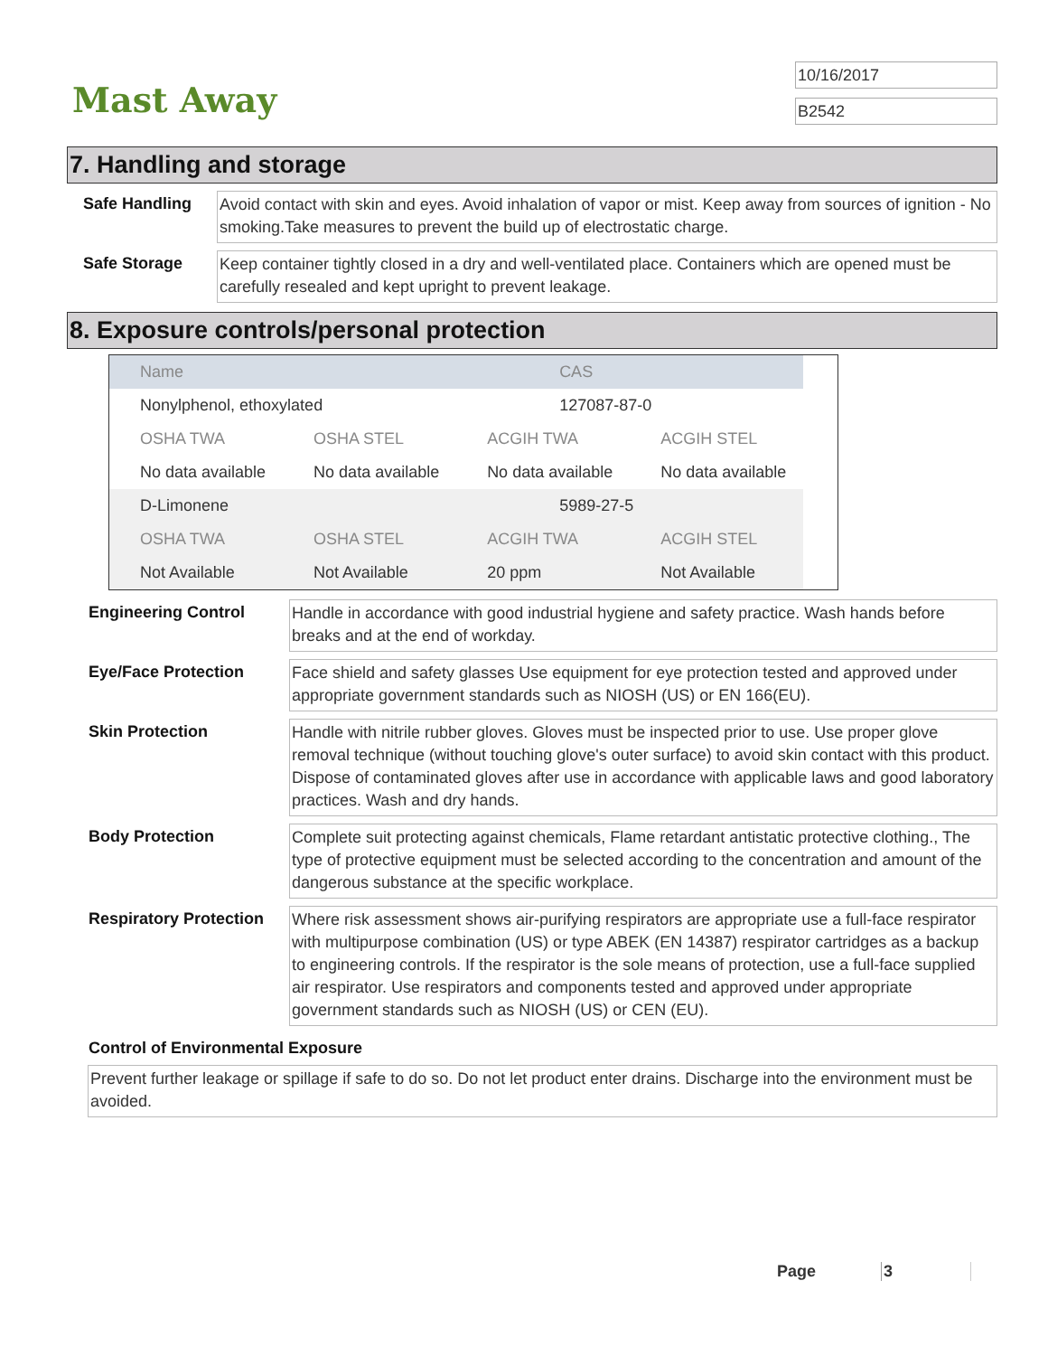Mast Away
10/16/2017
B2542
7. Handling and storage
Safe Handling
Avoid contact with skin and eyes. Avoid inhalation of vapor or mist. Keep away from sources of ignition - No smoking.Take measures to prevent the build up of electrostatic charge.
Safe Storage
Keep container tightly closed in a dry and well-ventilated place. Containers which are opened must be carefully resealed and kept upright to prevent leakage.
8. Exposure controls/personal protection
| Name | | CAS | | |
| Nonylphenol, ethoxylated | | 127087-87-0 | | |
| OSHA TWA | OSHA STEL | ACGIH TWA | ACGIH STEL | |
| No data available | No data available | No data available | No data available | |
| D-Limonene | | 5989-27-5 | | |
| OSHA TWA | OSHA STEL | ACGIH TWA | ACGIH STEL | |
| Not Available | Not Available | 20 ppm | Not Available | |
Engineering Control
Handle in accordance with good industrial hygiene and safety practice. Wash hands before breaks and at the end of workday.
Eye/Face Protection
Face shield and safety glasses Use equipment for eye protection tested and approved under appropriate government standards such as NIOSH (US) or EN 166(EU).
Skin Protection
Handle with nitrile rubber gloves. Gloves must be inspected prior to use. Use proper glove removal technique (without touching glove's outer surface) to avoid skin contact with this product. Dispose of contaminated gloves after use in accordance with applicable laws and good laboratory practices. Wash and dry hands.
Body Protection
Complete suit protecting against chemicals, Flame retardant antistatic protective clothing., The type of protective equipment must be selected according to the concentration and amount of the dangerous substance at the specific workplace.
Respiratory Protection
Where risk assessment shows air-purifying respirators are appropriate use a full-face respirator with multipurpose combination (US) or type ABEK (EN 14387) respirator cartridges as a backup to engineering controls. If the respirator is the sole means of protection, use a full-face supplied air respirator. Use respirators and components tested and approved under appropriate government standards such as NIOSH (US) or CEN (EU).
Control of Environmental Exposure
Prevent further leakage or spillage if safe to do so. Do not let product enter drains. Discharge into the environment must be avoided.
Page 3